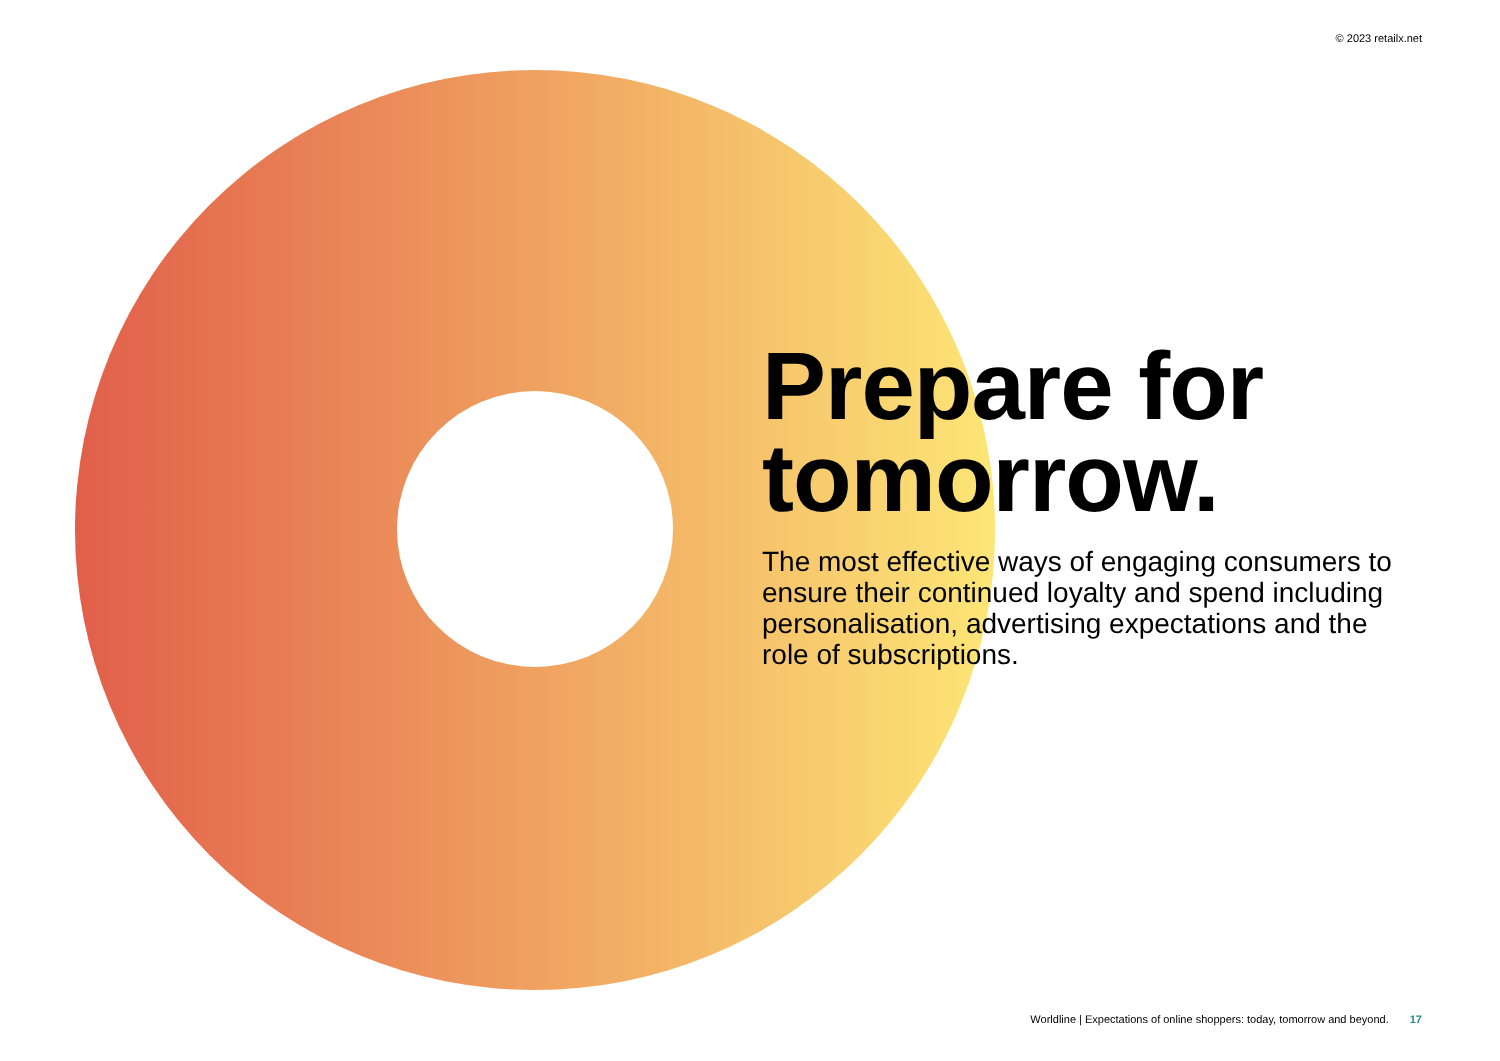© 2023 retailx.net
Prepare for tomorrow.
The most effective ways of engaging consumers to ensure their continued loyalty and spend including personalisation, advertising expectations and the role of subscriptions.
Worldline | Expectations of online shoppers: today, tomorrow and beyond. 17